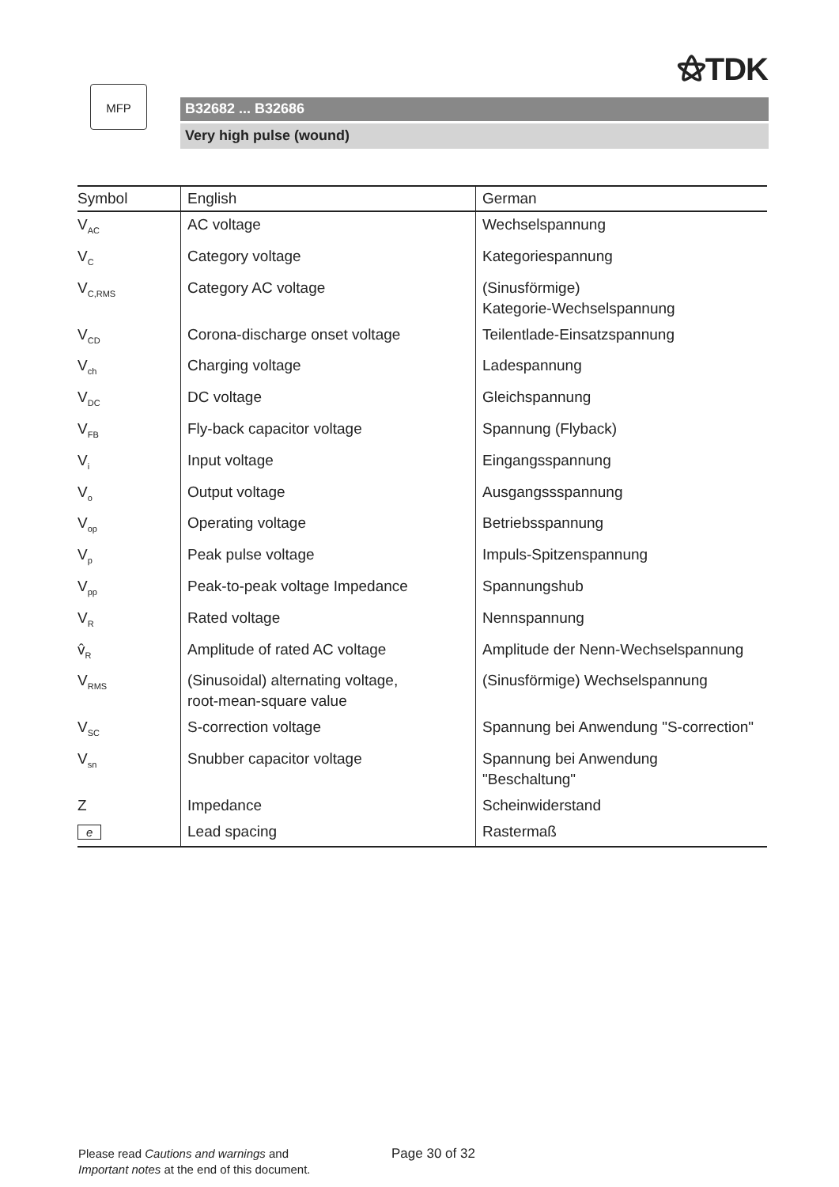⚝TDK
MFP
B32682 ... B32686
Very high pulse (wound)
| Symbol | English | German |
| --- | --- | --- |
| V<sub>AC</sub> | AC voltage | Wechselspannung |
| V<sub>C</sub> | Category voltage | Kategoriespannung |
| V<sub>C,RMS</sub> | Category AC voltage | (Sinusförmige) Kategorie-Wechselspannung |
| V<sub>CD</sub> | Corona-discharge onset voltage | Teilentlade-Einsatzspannung |
| V<sub>ch</sub> | Charging voltage | Ladespannung |
| V<sub>DC</sub> | DC voltage | Gleichspannung |
| V<sub>FB</sub> | Fly-back capacitor voltage | Spannung (Flyback) |
| V<sub>i</sub> | Input voltage | Eingangsspannung |
| V<sub>o</sub> | Output voltage | Ausgangssspannung |
| V<sub>op</sub> | Operating voltage | Betriebsspannung |
| V<sub>p</sub> | Peak pulse voltage | Impuls-Spitzenspannung |
| V<sub>pp</sub> | Peak-to-peak voltage Impedance | Spannungshub |
| V<sub>R</sub> | Rated voltage | Nennspannung |
| v̂<sub>R</sub> | Amplitude of rated AC voltage | Amplitude der Nenn-Wechselspannung |
| V<sub>RMS</sub> | (Sinusoidal) alternating voltage, root-mean-square value | (Sinusförmige) Wechselspannung |
| V<sub>SC</sub> | S-correction voltage | Spannung bei Anwendung "S-correction" |
| V<sub>sn</sub> | Snubber capacitor voltage | Spannung bei Anwendung "Beschaltung" |
| Z | Impedance | Scheinwiderstand |
| e | Lead spacing | Rastermaß |
Please read Cautions and warnings and
Important notes at the end of this document.
Page 30 of 32